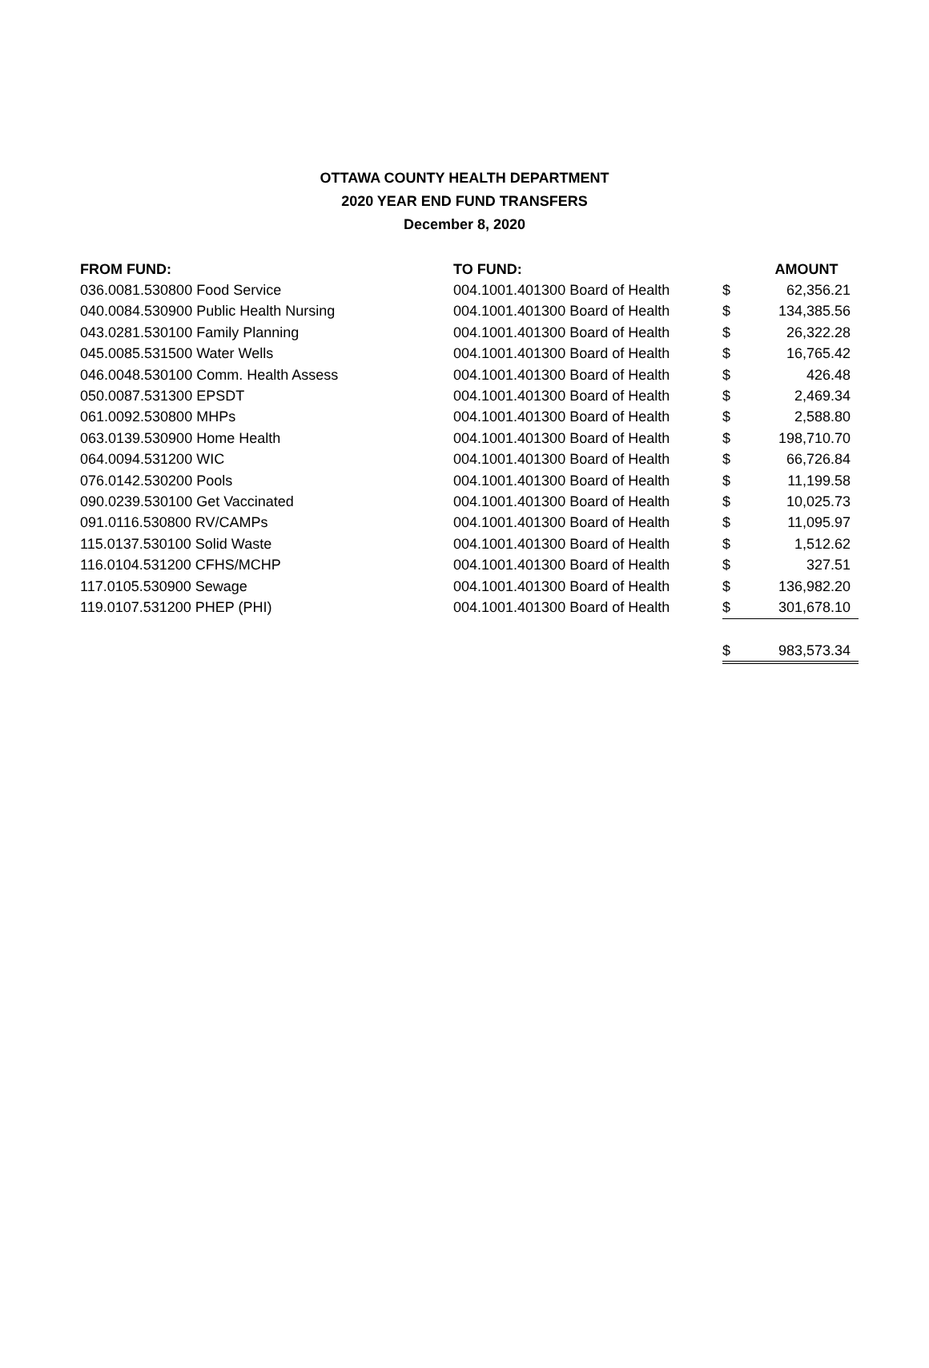OTTAWA COUNTY HEALTH DEPARTMENT
2020 YEAR END FUND TRANSFERS
December 8, 2020
| FROM FUND: | TO FUND: | | AMOUNT |
| --- | --- | --- | --- |
| 036.0081.530800 Food Service | 004.1001.401300 Board of Health | $ | 62,356.21 |
| 040.0084.530900 Public Health Nursing | 004.1001.401300 Board of Health | $ | 134,385.56 |
| 043.0281.530100 Family Planning | 004.1001.401300 Board of Health | $ | 26,322.28 |
| 045.0085.531500 Water Wells | 004.1001.401300 Board of Health | $ | 16,765.42 |
| 046.0048.530100 Comm. Health Assess | 004.1001.401300 Board of Health | $ | 426.48 |
| 050.0087.531300 EPSDT | 004.1001.401300 Board of Health | $ | 2,469.34 |
| 061.0092.530800 MHPs | 004.1001.401300 Board of Health | $ | 2,588.80 |
| 063.0139.530900 Home Health | 004.1001.401300 Board of Health | $ | 198,710.70 |
| 064.0094.531200 WIC | 004.1001.401300 Board of Health | $ | 66,726.84 |
| 076.0142.530200 Pools | 004.1001.401300 Board of Health | $ | 11,199.58 |
| 090.0239.530100 Get Vaccinated | 004.1001.401300 Board of Health | $ | 10,025.73 |
| 091.0116.530800 RV/CAMPs | 004.1001.401300 Board of Health | $ | 11,095.97 |
| 115.0137.530100 Solid Waste | 004.1001.401300 Board of Health | $ | 1,512.62 |
| 116.0104.531200 CFHS/MCHP | 004.1001.401300 Board of Health | $ | 327.51 |
| 117.0105.530900 Sewage | 004.1001.401300 Board of Health | $ | 136,982.20 |
| 119.0107.531200 PHEP (PHI) | 004.1001.401300 Board of Health | $ | 301,678.10 |
| | | $ | 983,573.34 |